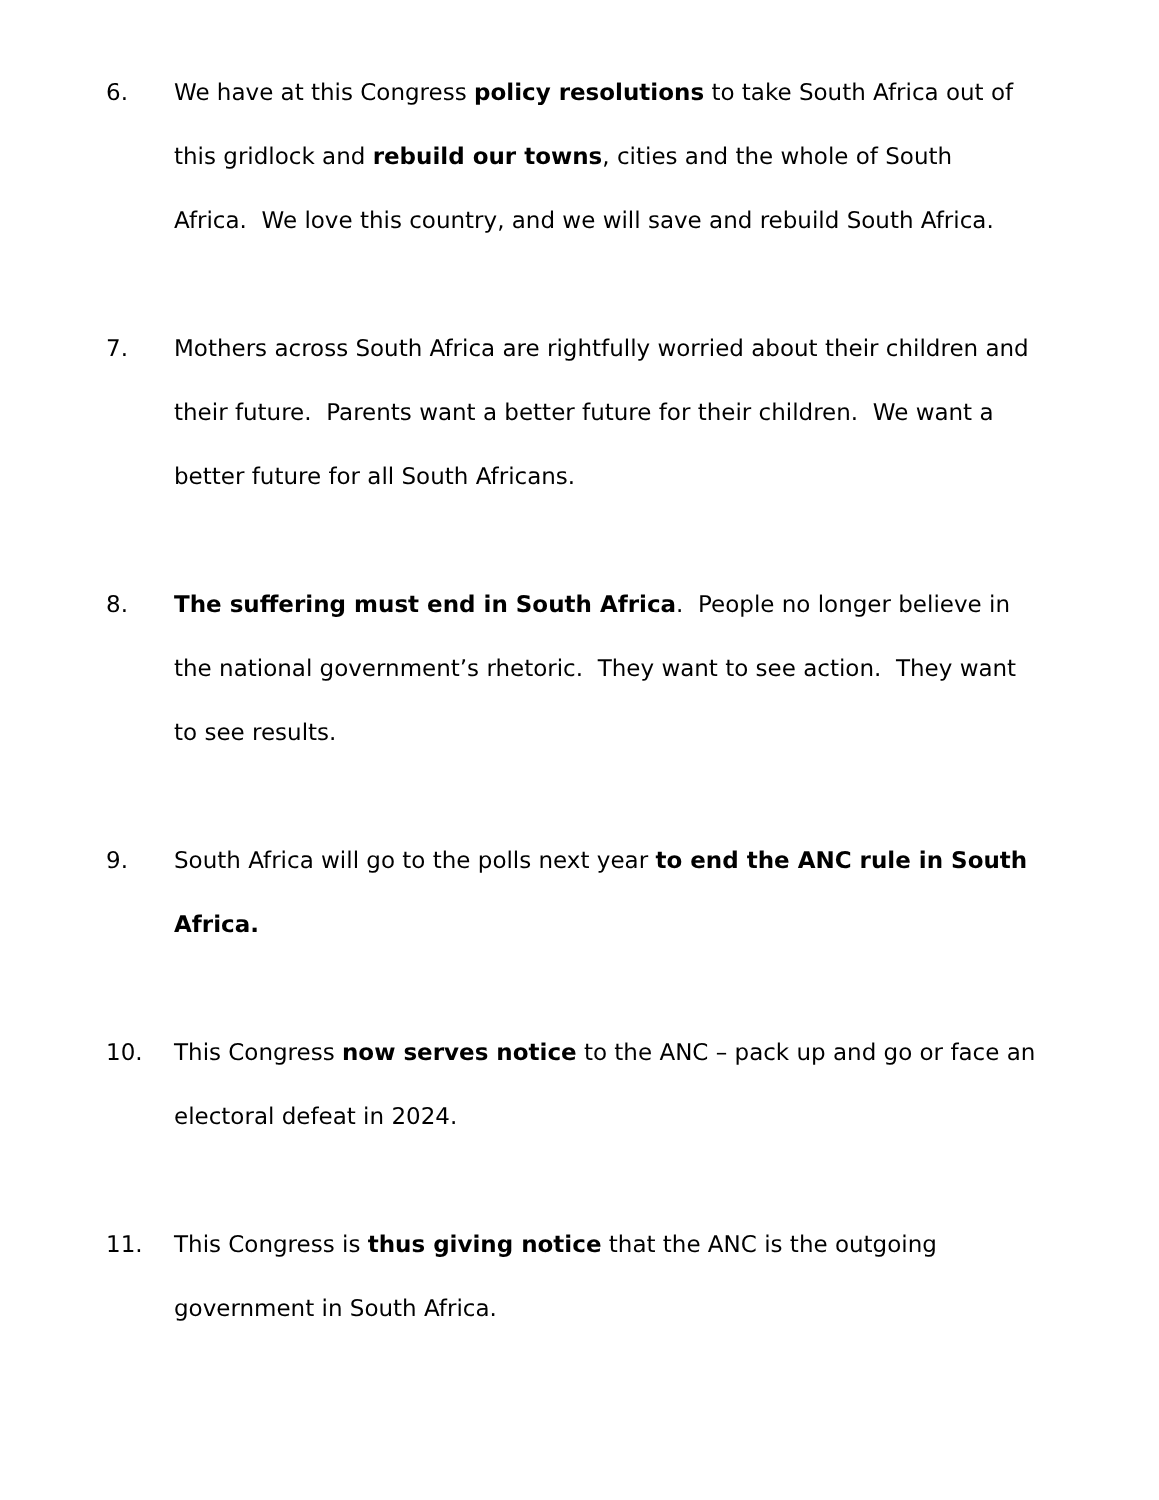6. We have at this Congress policy resolutions to take South Africa out of this gridlock and rebuild our towns, cities and the whole of South Africa. We love this country, and we will save and rebuild South Africa.
7. Mothers across South Africa are rightfully worried about their children and their future. Parents want a better future for their children. We want a better future for all South Africans.
8. The suffering must end in South Africa. People no longer believe in the national government’s rhetoric. They want to see action. They want to see results.
9. South Africa will go to the polls next year to end the ANC rule in South Africa.
10. This Congress now serves notice to the ANC – pack up and go or face an electoral defeat in 2024.
11. This Congress is thus giving notice that the ANC is the outgoing government in South Africa.